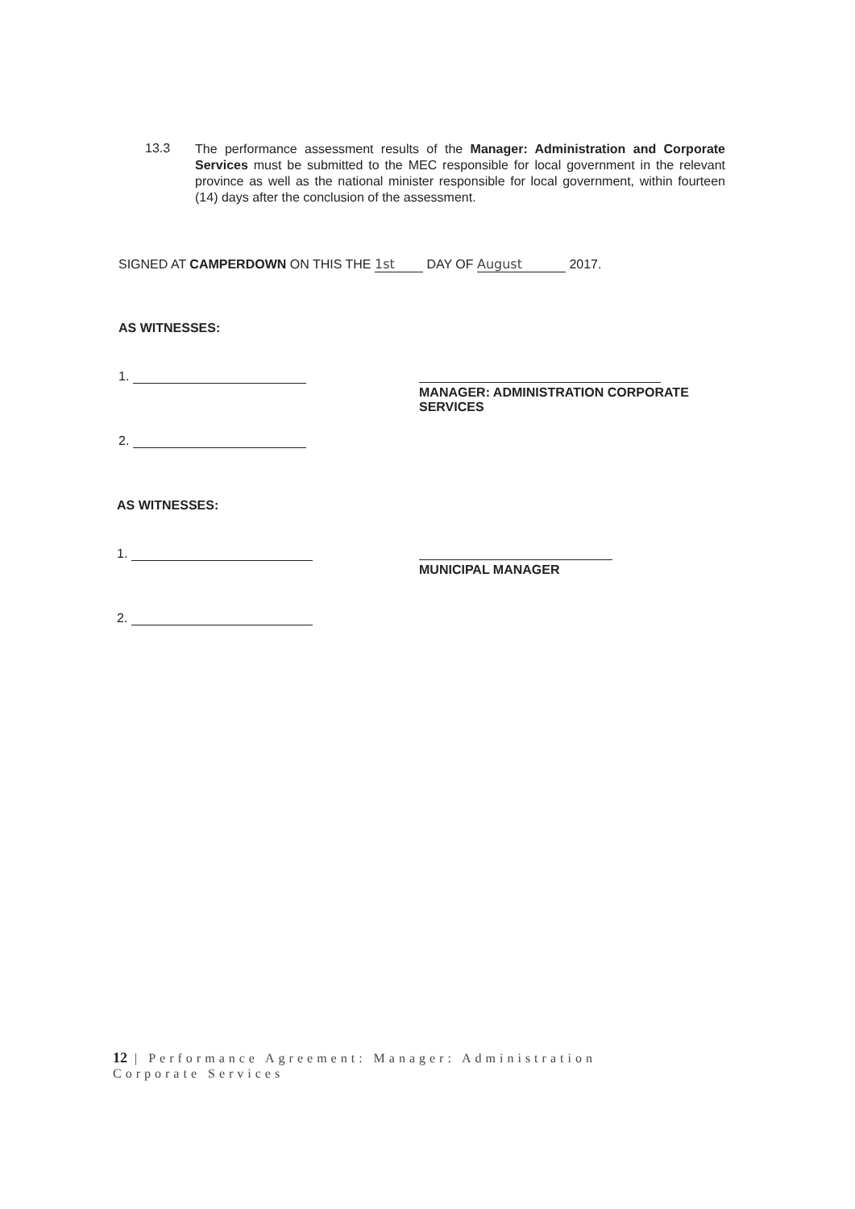13.3
The performance assessment results of the Manager: Administration and Corporate Services must be submitted to the MEC responsible for local government in the relevant province as well as the national minister responsible for local government, within fourteen (14) days after the conclusion of the assessment.
SIGNED AT CAMPERDOWN ON THIS THE 1st DAY OF August 2017.
AS WITNESSES:
1.
2.
MANAGER: ADMINISTRATION CORPORATE SERVICES
AS WITNESSES:
1.
2.
MUNICIPAL MANAGER
12 | Performance Agreement: Manager: Administration
Corporate Services